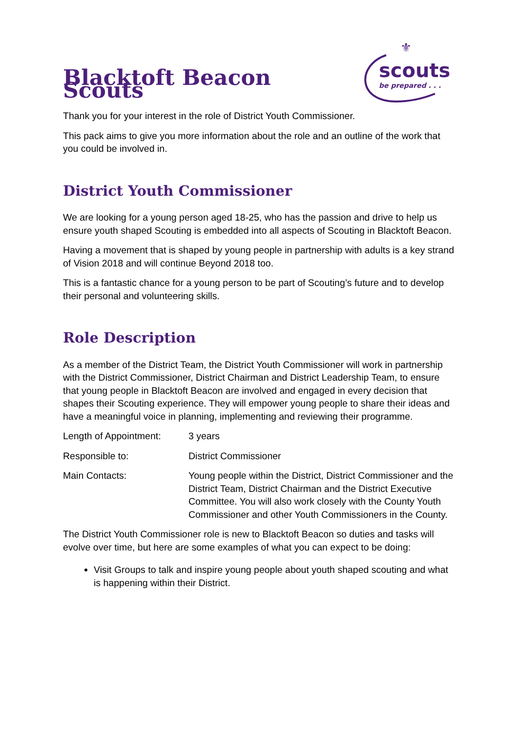Blacktoft Beacon Scouts
⚜
scouts
be prepared . . .
Thank you for your interest in the role of District Youth Commissioner.
This pack aims to give you more information about the role and an outline of the work that you could be involved in.
District Youth Commissioner
We are looking for a young person aged 18-25, who has the passion and drive to help us ensure youth shaped Scouting is embedded into all aspects of Scouting in Blacktoft Beacon.
Having a movement that is shaped by young people in partnership with adults is a key strand of Vision 2018 and will continue Beyond 2018 too.
This is a fantastic chance for a young person to be part of Scouting’s future and to develop their personal and volunteering skills.
Role Description
As a member of the District Team, the District Youth Commissioner will work in partnership with the District Commissioner, District Chairman and District Leadership Team, to ensure that young people in Blacktoft Beacon are involved and engaged in every decision that shapes their Scouting experience. They will empower young people to share their ideas and have a meaningful voice in planning, implementing and reviewing their programme.
Length of Appointment:
3 years
Responsible to: District Commissioner
Main Contacts: Young people within the District, District Commissioner and the District Team, District Chairman and the District Executive Committee. You will also work closely with the County Youth Commissioner and other Youth Commissioners in the County.
The District Youth Commissioner role is new to Blacktoft Beacon so duties and tasks will evolve over time, but here are some examples of what you can expect to be doing:
Visit Groups to talk and inspire young people about youth shaped scouting and what is happening within their District.